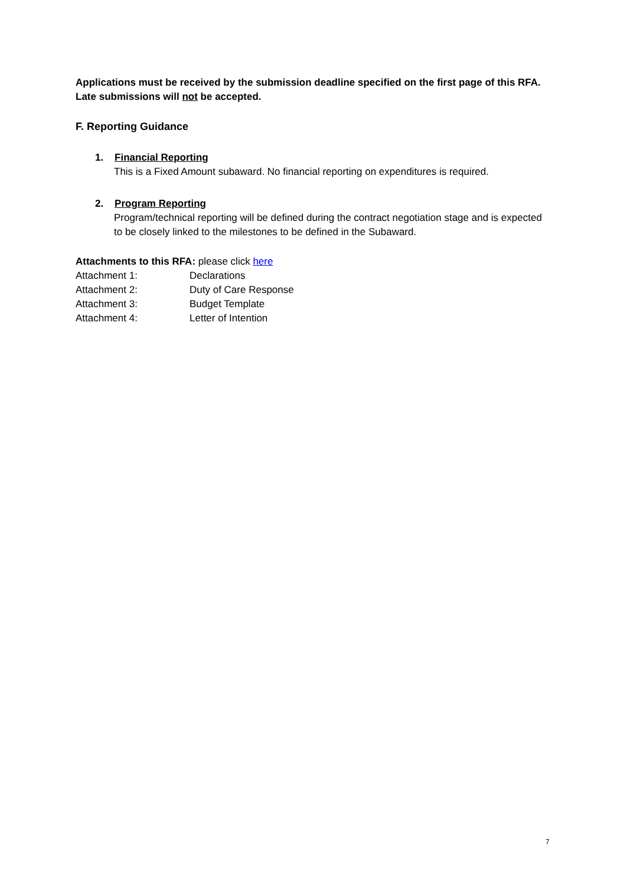Applications must be received by the submission deadline specified on the first page of this RFA. Late submissions will not be accepted.
F. Reporting Guidance
1. Financial Reporting
This is a Fixed Amount subaward. No financial reporting on expenditures is required.
2. Program Reporting
Program/technical reporting will be defined during the contract negotiation stage and is expected to be closely linked to the milestones to be defined in the Subaward.
Attachments to this RFA: please click here
| Attachment 1: | Declarations |
| Attachment 2: | Duty of Care Response |
| Attachment 3: | Budget Template |
| Attachment 4: | Letter of Intention |
7